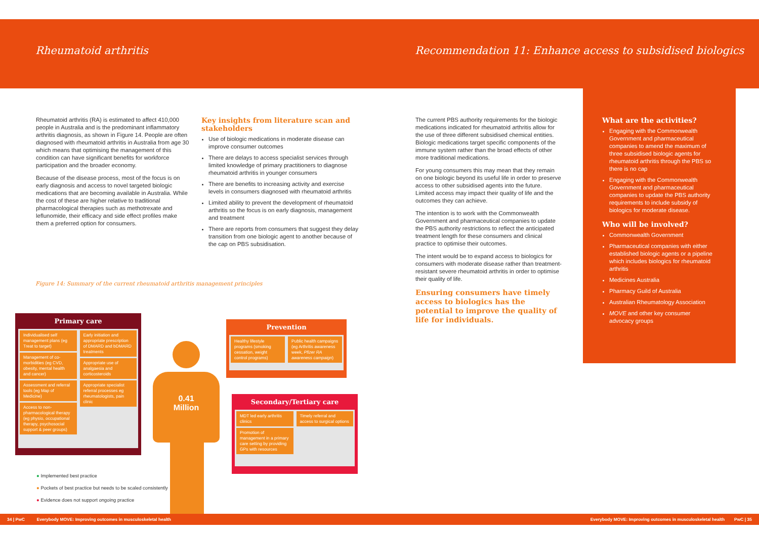Rheumatoid arthritis Recommendation 11: Enhance access to subsidised biologics
Rheumatoid arthritis (RA) is estimated to affect 410,000 people in Australia and is the predominant inflammatory arthritis diagnosis, as shown in Figure 14. People are often diagnosed with rheumatoid arthritis in Australia from age 30 which means that optimising the management of this condition can have significant benefits for workforce participation and the broader economy.
Because of the disease process, most of the focus is on early diagnosis and access to novel targeted biologic medications that are becoming available in Australia. While the cost of these are higher relative to traditional pharmacological therapies such as methotrexate and leflunomide, their efficacy and side effect profiles make them a preferred option for consumers.
Key insights from literature scan and stakeholders
Use of biologic medications in moderate disease can improve consumer outcomes
There are delays to access specialist services through limited knowledge of primary practitioners to diagnose rheumatoid arthritis in younger consumers
There are benefits to increasing activity and exercise levels in consumers diagnosed with rheumatoid arthritis
Limited ability to prevent the development of rheumatoid arthritis so the focus is on early diagnosis, management and treatment
There are reports from consumers that suggest they delay transition from one biologic agent to another because of the cap on PBS subsidisation.
Figure 14: Summary of the current rheumatoid arthritis management principles
Primary care
Individualised self management plans (eg Treat to target)
Management of co-morbidities (eg CVD, obesity, mental health and cancer)
Assessment and referral tools (eg Map of Medicine)
Access to non-pharmacological therapy (eg physio, occupational therapy, psychosocial support & peer groups)
Early initiation and appropriate prescription of DMARD and bDMARD treatments
Appropriate use of analgaesia and corticosteroids
Appropriate specialist referral processes eg rheumatologists, pain clinic
0.41
Million
Prevention
Healthy lifestyle programs (smoking cessation, weight control programs)
Public health campaigns (eg Arthritis awareness week, Pfizer RA awareness campaign)
Secondary/Tertiary care
MDT led early arthritis clinics
Promotion of management in a primary care setting by providing GPs with resources
Timely referral and access to surgical options
● Implemented best practice
● Pockets of best practice but needs to be scaled consistently
● Evidence does not support ongoing practice
The current PBS authority requirements for the biologic medications indicated for rheumatoid arthritis allow for the use of three different subsidised chemical entities. Biologic medications target specific components of the immune system rather than the broad effects of other more traditional medications.
For young consumers this may mean that they remain on one biologic beyond its useful life in order to preserve access to other subsidised agents into the future. Limited access may impact their quality of life and the outcomes they can achieve.
The intention is to work with the Commonwealth Government and pharmaceutical companies to update the PBS authority restrictions to reflect the anticipated treatment length for these consumers and clinical practice to optimise their outcomes.
The intent would be to expand access to biologics for consumers with moderate disease rather than treatment-resistant severe rheumatoid arthritis in order to optimise their quality of life.
Ensuring consumers have timely access to biologics has the potential to improve the quality of life for individuals.
What are the activities?
Engaging with the Commonwealth Government and pharmaceutical companies to amend the maximum of three subsidised biologic agents for rheumatoid arthritis through the PBS so there is no cap
Engaging with the Commonwealth Government and pharmaceutical companies to update the PBS authority requirements to include subsidy of biologics for moderate disease.
Who will be involved?
Commonwealth Government
Pharmaceutical companies with either established biologic agents or a pipeline which includes biologics for rheumatoid arthritis
Medicines Australia
Pharmacy Guild of Australia
Australian Rheumatology Association
MOVE and other key consumer advocacy groups
34 | PwC Everybody MOVE: Improving outcomes in musculoskeletal health Everybody MOVE: Improving outcomes in musculoskeletal health PwC | 35